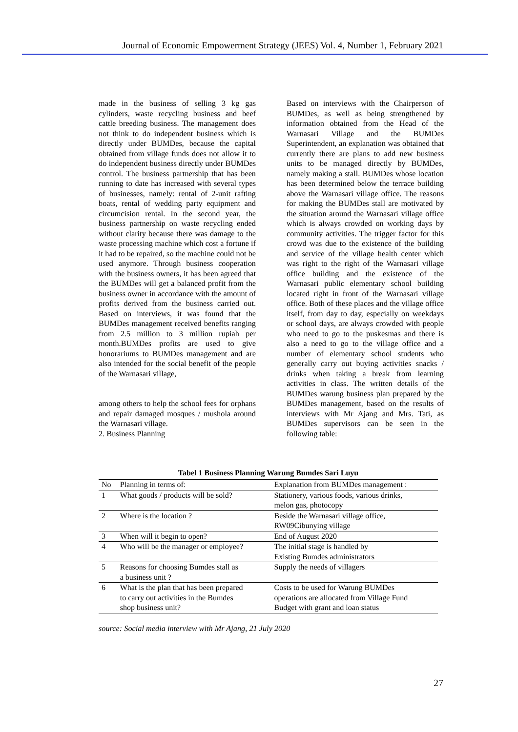Journal of Economic Empowerment Strategy (JEES) Vol. 4, Number 1, February 2021
made in the business of selling 3 kg gas cylinders, waste recycling business and beef cattle breeding business. The management does not think to do independent business which is directly under BUMDes, because the capital obtained from village funds does not allow it to do independent business directly under BUMDes control. The business partnership that has been running to date has increased with several types of businesses, namely: rental of 2-unit rafting boats, rental of wedding party equipment and circumcision rental. In the second year, the business partnership on waste recycling ended without clarity because there was damage to the waste processing machine which cost a fortune if it had to be repaired, so the machine could not be used anymore. Through business cooperation with the business owners, it has been agreed that the BUMDes will get a balanced profit from the business owner in accordance with the amount of profits derived from the business carried out. Based on interviews, it was found that the BUMDes management received benefits ranging from 2.5 million to 3 million rupiah per month.BUMDes profits are used to give honorariums to BUMDes management and are also intended for the social benefit of the people of the Warnasari village,
among others to help the school fees for orphans and repair damaged mosques / mushola around the Warnasari village.
2. Business Planning
Based on interviews with the Chairperson of BUMDes, as well as being strengthened by information obtained from the Head of the Warnasari Village and the BUMDes Superintendent, an explanation was obtained that currently there are plans to add new business units to be managed directly by BUMDes, namely making a stall. BUMDes whose location has been determined below the terrace building above the Warnasari village office. The reasons for making the BUMDes stall are motivated by the situation around the Warnasari village office which is always crowded on working days by community activities. The trigger factor for this crowd was due to the existence of the building and service of the village health center which was right to the right of the Warnasari village office building and the existence of the Warnasari public elementary school building located right in front of the Warnasari village office. Both of these places and the village office itself, from day to day, especially on weekdays or school days, are always crowded with people who need to go to the puskesmas and there is also a need to go to the village office and a number of elementary school students who generally carry out buying activities snacks / drinks when taking a break from learning activities in class. The written details of the BUMDes warung business plan prepared by the BUMDes management, based on the results of interviews with Mr Ajang and Mrs. Tati, as BUMDes supervisors can be seen in the following table:
Tabel 1 Business Planning Warung Bumdes Sari Luyu
| No | Planning in terms of: | Explanation from BUMDes management : |
| --- | --- | --- |
| 1 | What goods / products will be sold? | Stationery, various foods, various drinks, melon gas, photocopy |
| 2 | Where is the location ? | Beside the Warnasari village office, RW09Cibunying village |
| 3 | When will it begin to open? | End of August 2020 |
| 4 | Who will be the manager or employee? | The initial stage is handled by Existing Bumdes administrators |
| 5 | Reasons for choosing Bumdes stall as a business unit ? | Supply the needs of villagers |
| 6 | What is the plan that has been prepared to carry out activities in the Bumdes shop business unit? | Costs to be used for Warung BUMDes operations are allocated from Village Fund Budget with grant and loan status |
source: Social media interview with Mr Ajang, 21 July 2020
27